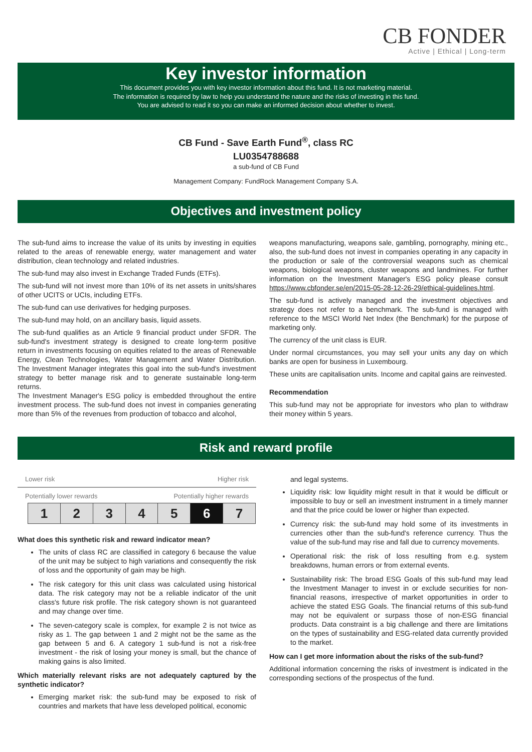CB FONDER
Active | Ethical | Long-term
Key investor information
This document provides you with key investor information about this fund. It is not marketing material.
The information is required by law to help you understand the nature and the risks of investing in this fund.
You are advised to read it so you can make an informed decision about whether to invest.
CB Fund - Save Earth Fund<sup>®</sup>, class RC
LU0354788688
a sub-fund of CB Fund
Management Company: FundRock Management Company S.A.
Objectives and investment policy
The sub-fund aims to increase the value of its units by investing in equities related to the areas of renewable energy, water management and water distribution, clean technology and related industries.
The sub-fund may also invest in Exchange Traded Funds (ETFs).
The sub-fund will not invest more than 10% of its net assets in units/shares of other UCITS or UCIs, including ETFs.
The sub-fund can use derivatives for hedging purposes.
The sub-fund may hold, on an ancillary basis, liquid assets.
The sub-fund qualifies as an Article 9 financial product under SFDR. The sub-fund's investment strategy is designed to create long-term positive return in investments focusing on equities related to the areas of Renewable Energy, Clean Technologies, Water Management and Water Distribution. The Investment Manager integrates this goal into the sub-fund's investment strategy to better manage risk and to generate sustainable long-term returns.
The Investment Manager's ESG policy is embedded throughout the entire investment process. The sub-fund does not invest in companies generating more than 5% of the revenues from production of tobacco and alcohol,
weapons manufacturing, weapons sale, gambling, pornography, mining etc., also, the sub-fund does not invest in companies operating in any capacity in the production or sale of the controversial weapons such as chemical weapons, biological weapons, cluster weapons and landmines. For further information on the Investment Manager's ESG policy please consult https://www.cbfonder.se/en/2015-05-28-12-26-29/ethical-guidelines.html.
The sub-fund is actively managed and the investment objectives and strategy does not refer to a benchmark. The sub-fund is managed with reference to the MSCI World Net Index (the Benchmark) for the purpose of marketing only.
The currency of the unit class is EUR.
Under normal circumstances, you may sell your units any day on which banks are open for business in Luxembourg.
These units are capitalisation units. Income and capital gains are reinvested.
Recommendation
This sub-fund may not be appropriate for investors who plan to withdraw their money within 5 years.
Risk and reward profile
Lower risk Higher risk
Potentially lower rewards Potentially higher rewards
| 1 | 2 | 3 | 4 | 5 | 6 | 7 |
What does this synthetic risk and reward indicator mean?
The units of class RC are classified in category 6 because the value of the unit may be subject to high variations and consequently the risk of loss and the opportunity of gain may be high.
The risk category for this unit class was calculated using historical data. The risk category may not be a reliable indicator of the unit class's future risk profile. The risk category shown is not guaranteed and may change over time.
The seven-category scale is complex, for example 2 is not twice as risky as 1. The gap between 1 and 2 might not be the same as the gap between 5 and 6. A category 1 sub-fund is not a risk-free investment - the risk of losing your money is small, but the chance of making gains is also limited.
Which materially relevant risks are not adequately captured by the synthetic indicator?
Emerging market risk: the sub-fund may be exposed to risk of countries and markets that have less developed political, economic
and legal systems.
Liquidity risk: low liquidity might result in that it would be difficult or impossible to buy or sell an investment instrument in a timely manner and that the price could be lower or higher than expected.
Currency risk: the sub-fund may hold some of its investments in currencies other than the sub-fund's reference currency. Thus the value of the sub-fund may rise and fall due to currency movements.
Operational risk: the risk of loss resulting from e.g. system breakdowns, human errors or from external events.
Sustainability risk: The broad ESG Goals of this sub-fund may lead the Investment Manager to invest in or exclude securities for non-financial reasons, irrespective of market opportunities in order to achieve the stated ESG Goals. The financial returns of this sub-fund may not be equivalent or surpass those of non-ESG financial products. Data constraint is a big challenge and there are limitations on the types of sustainability and ESG-related data currently provided to the market.
How can I get more information about the risks of the sub-fund?
Additional information concerning the risks of investment is indicated in the corresponding sections of the prospectus of the fund.